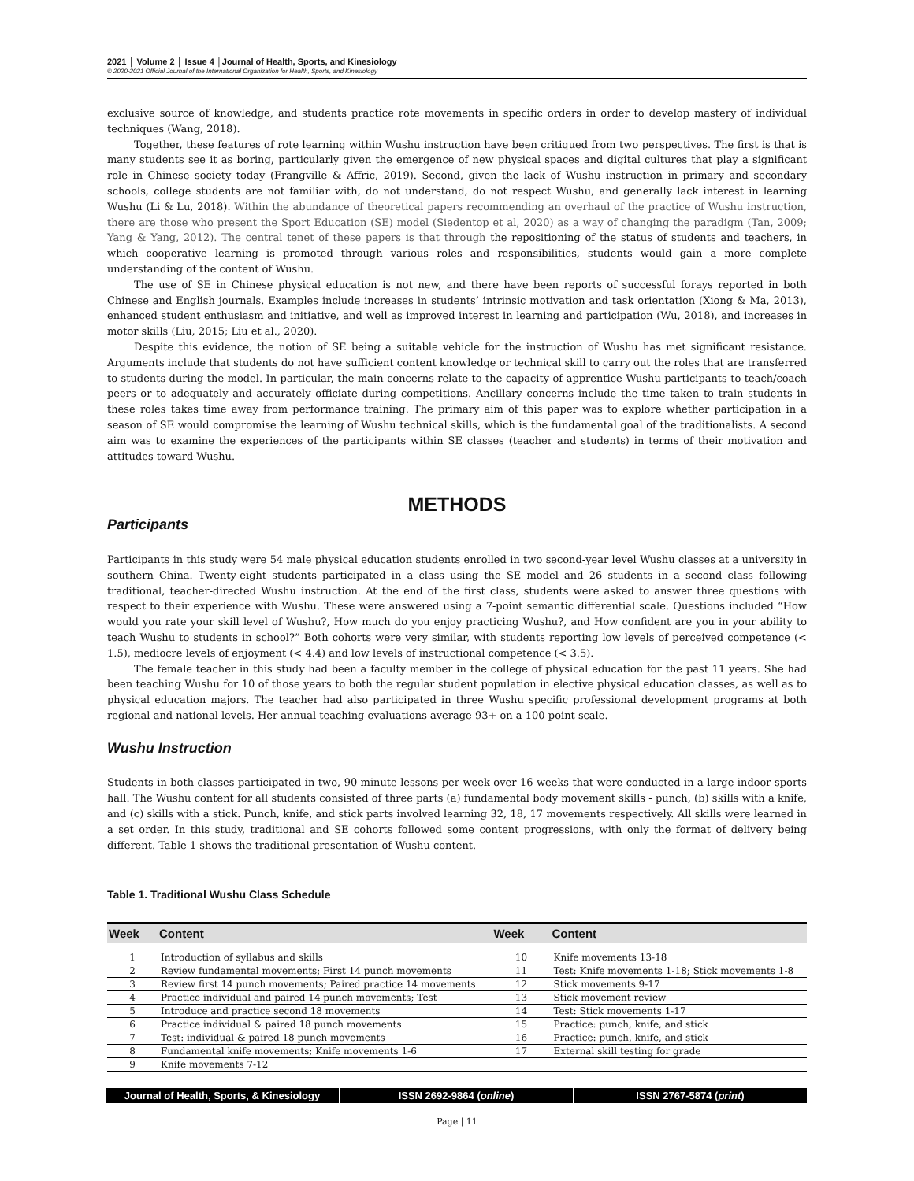2021 │ Volume 2 │ Issue 4 │Journal of Health, Sports, and Kinesiology
© 2020-2021 Official Journal of the International Organization for Health, Sports, and Kinesiology
exclusive source of knowledge, and students practice rote movements in specific orders in order to develop mastery of individual techniques (Wang, 2018).
Together, these features of rote learning within Wushu instruction have been critiqued from two perspectives. The first is that is many students see it as boring, particularly given the emergence of new physical spaces and digital cultures that play a significant role in Chinese society today (Frangville & Affric, 2019). Second, given the lack of Wushu instruction in primary and secondary schools, college students are not familiar with, do not understand, do not respect Wushu, and generally lack interest in learning Wushu (Li & Lu, 2018). Within the abundance of theoretical papers recommending an overhaul of the practice of Wushu instruction, there are those who present the Sport Education (SE) model (Siedentop et al, 2020) as a way of changing the paradigm (Tan, 2009; Yang & Yang, 2012). The central tenet of these papers is that through the repositioning of the status of students and teachers, in which cooperative learning is promoted through various roles and responsibilities, students would gain a more complete understanding of the content of Wushu.
The use of SE in Chinese physical education is not new, and there have been reports of successful forays reported in both Chinese and English journals. Examples include increases in students’ intrinsic motivation and task orientation (Xiong & Ma, 2013), enhanced student enthusiasm and initiative, and well as improved interest in learning and participation (Wu, 2018), and increases in motor skills (Liu, 2015; Liu et al., 2020).
Despite this evidence, the notion of SE being a suitable vehicle for the instruction of Wushu has met significant resistance. Arguments include that students do not have sufficient content knowledge or technical skill to carry out the roles that are transferred to students during the model. In particular, the main concerns relate to the capacity of apprentice Wushu participants to teach/coach peers or to adequately and accurately officiate during competitions. Ancillary concerns include the time taken to train students in these roles takes time away from performance training. The primary aim of this paper was to explore whether participation in a season of SE would compromise the learning of Wushu technical skills, which is the fundamental goal of the traditionalists. A second aim was to examine the experiences of the participants within SE classes (teacher and students) in terms of their motivation and attitudes toward Wushu.
METHODS
Participants
Participants in this study were 54 male physical education students enrolled in two second-year level Wushu classes at a university in southern China. Twenty-eight students participated in a class using the SE model and 26 students in a second class following traditional, teacher-directed Wushu instruction. At the end of the first class, students were asked to answer three questions with respect to their experience with Wushu. These were answered using a 7-point semantic differential scale. Questions included “How would you rate your skill level of Wushu?, How much do you enjoy practicing Wushu?, and How confident are you in your ability to teach Wushu to students in school?” Both cohorts were very similar, with students reporting low levels of perceived competence (< 1.5), mediocre levels of enjoyment (< 4.4) and low levels of instructional competence (< 3.5).
The female teacher in this study had been a faculty member in the college of physical education for the past 11 years. She had been teaching Wushu for 10 of those years to both the regular student population in elective physical education classes, as well as to physical education majors. The teacher had also participated in three Wushu specific professional development programs at both regional and national levels. Her annual teaching evaluations average 93+ on a 100-point scale.
Wushu Instruction
Students in both classes participated in two, 90-minute lessons per week over 16 weeks that were conducted in a large indoor sports hall. The Wushu content for all students consisted of three parts (a) fundamental body movement skills - punch, (b) skills with a knife, and (c) skills with a stick. Punch, knife, and stick parts involved learning 32, 18, 17 movements respectively. All skills were learned in a set order. In this study, traditional and SE cohorts followed some content progressions, with only the format of delivery being different. Table 1 shows the traditional presentation of Wushu content.
Table 1. Traditional Wushu Class Schedule
| Week | Content | Week | Content |
| --- | --- | --- | --- |
| 1 | Introduction of syllabus and skills | 10 | Knife movements 13-18 |
| 2 | Review fundamental movements; First 14 punch movements | 11 | Test: Knife movements 1-18; Stick movements 1-8 |
| 3 | Review first 14 punch movements; Paired practice 14 movements | 12 | Stick movements 9-17 |
| 4 | Practice individual and paired 14 punch movements; Test | 13 | Stick movement review |
| 5 | Introduce and practice second 18 movements | 14 | Test: Stick movements 1-17 |
| 6 | Practice individual & paired 18 punch movements | 15 | Practice: punch, knife, and stick |
| 7 | Test: individual & paired 18 punch movements | 16 | Practice: punch, knife, and stick |
| 8 | Fundamental knife movements; Knife movements 1-6 | 17 | External skill testing for grade |
| 9 | Knife movements 7-12 | | |
Journal of Health, Sports, & Kinesiology
ISSN 2692-9864 (online) ISSN 2767-5874 (print)
Page | 11